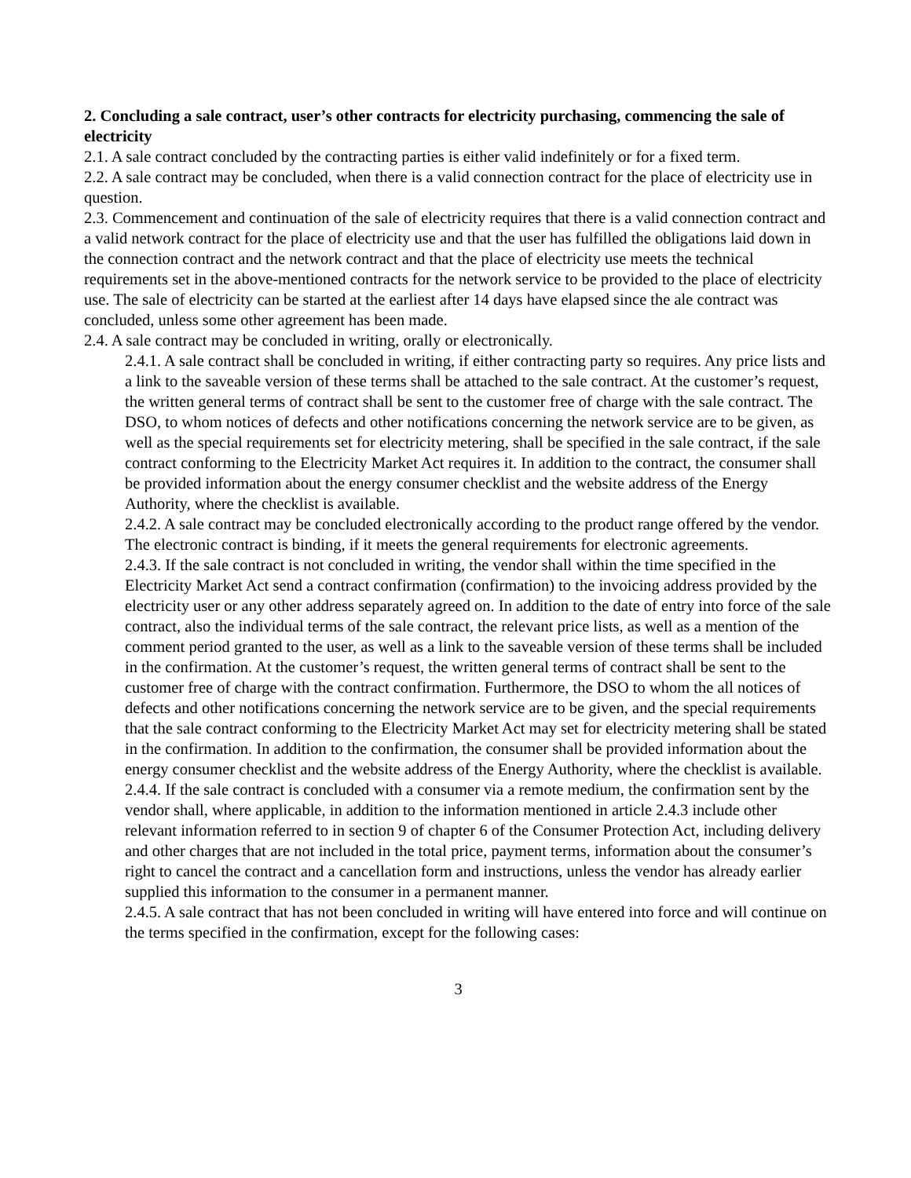2. Concluding a sale contract, user’s other contracts for electricity purchasing, commencing the sale of electricity
2.1. A sale contract concluded by the contracting parties is either valid indefinitely or for a fixed term.
2.2. A sale contract may be concluded, when there is a valid connection contract for the place of electricity use in question.
2.3. Commencement and continuation of the sale of electricity requires that there is a valid connection contract and a valid network contract for the place of electricity use and that the user has fulfilled the obligations laid down in the connection contract and the network contract and that the place of electricity use meets the technical requirements set in the above-mentioned contracts for the network service to be provided to the place of electricity use. The sale of electricity can be started at the earliest after 14 days have elapsed since the ale contract was concluded, unless some other agreement has been made.
2.4. A sale contract may be concluded in writing, orally or electronically.
2.4.1. A sale contract shall be concluded in writing, if either contracting party so requires. Any price lists and a link to the saveable version of these terms shall be attached to the sale contract. At the customer’s request, the written general terms of contract shall be sent to the customer free of charge with the sale contract. The DSO, to whom notices of defects and other notifications concerning the network service are to be given, as well as the special requirements set for electricity metering, shall be specified in the sale contract, if the sale contract conforming to the Electricity Market Act requires it. In addition to the contract, the consumer shall be provided information about the energy consumer checklist and the website address of the Energy Authority, where the checklist is available.
2.4.2. A sale contract may be concluded electronically according to the product range offered by the vendor. The electronic contract is binding, if it meets the general requirements for electronic agreements.
2.4.3. If the sale contract is not concluded in writing, the vendor shall within the time specified in the Electricity Market Act send a contract confirmation (confirmation) to the invoicing address provided by the electricity user or any other address separately agreed on. In addition to the date of entry into force of the sale contract, also the individual terms of the sale contract, the relevant price lists, as well as a mention of the comment period granted to the user, as well as a link to the saveable version of these terms shall be included in the confirmation. At the customer’s request, the written general terms of contract shall be sent to the customer free of charge with the contract confirmation. Furthermore, the DSO to whom the all notices of defects and other notifications concerning the network service are to be given, and the special requirements that the sale contract conforming to the Electricity Market Act may set for electricity metering shall be stated in the confirmation. In addition to the confirmation, the consumer shall be provided information about the energy consumer checklist and the website address of the Energy Authority, where the checklist is available.
2.4.4. If the sale contract is concluded with a consumer via a remote medium, the confirmation sent by the vendor shall, where applicable, in addition to the information mentioned in article 2.4.3 include other relevant information referred to in section 9 of chapter 6 of the Consumer Protection Act, including delivery and other charges that are not included in the total price, payment terms, information about the consumer’s right to cancel the contract and a cancellation form and instructions, unless the vendor has already earlier supplied this information to the consumer in a permanent manner.
2.4.5. A sale contract that has not been concluded in writing will have entered into force and will continue on the terms specified in the confirmation, except for the following cases:
3